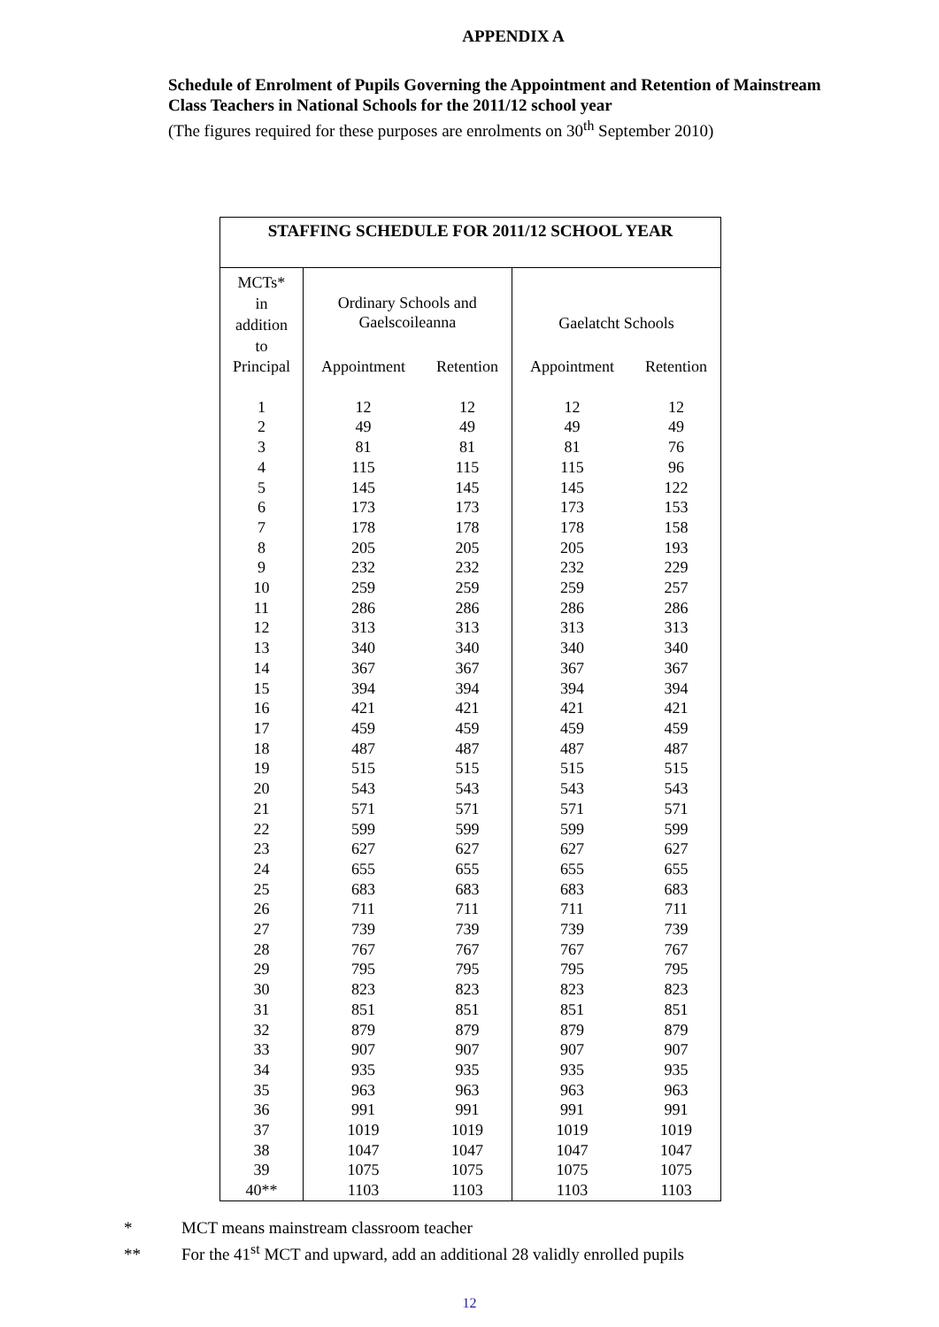APPENDIX A
Schedule of Enrolment of Pupils Governing the Appointment and Retention of Mainstream Class Teachers in National Schools for the 2011/12 school year
(The figures required for these purposes are enrolments on 30<sup>th</sup> September 2010)
| STAFFING SCHEDULE FOR 2011/12 SCHOOL YEAR | | | | |
| --- | --- | --- | --- | --- |
| MCTs* in addition to | Ordinary Schools and Gaelscoileanna | | Gaelatcht Schools | |
| Principal | Appointment | Retention | Appointment | Retention |
| 1 | 12 | 12 | 12 | 12 |
| 2 | 49 | 49 | 49 | 49 |
| 3 | 81 | 81 | 81 | 76 |
| 4 | 115 | 115 | 115 | 96 |
| 5 | 145 | 145 | 145 | 122 |
| 6 | 173 | 173 | 173 | 153 |
| 7 | 178 | 178 | 178 | 158 |
| 8 | 205 | 205 | 205 | 193 |
| 9 | 232 | 232 | 232 | 229 |
| 10 | 259 | 259 | 259 | 257 |
| 11 | 286 | 286 | 286 | 286 |
| 12 | 313 | 313 | 313 | 313 |
| 13 | 340 | 340 | 340 | 340 |
| 14 | 367 | 367 | 367 | 367 |
| 15 | 394 | 394 | 394 | 394 |
| 16 | 421 | 421 | 421 | 421 |
| 17 | 459 | 459 | 459 | 459 |
| 18 | 487 | 487 | 487 | 487 |
| 19 | 515 | 515 | 515 | 515 |
| 20 | 543 | 543 | 543 | 543 |
| 21 | 571 | 571 | 571 | 571 |
| 22 | 599 | 599 | 599 | 599 |
| 23 | 627 | 627 | 627 | 627 |
| 24 | 655 | 655 | 655 | 655 |
| 25 | 683 | 683 | 683 | 683 |
| 26 | 711 | 711 | 711 | 711 |
| 27 | 739 | 739 | 739 | 739 |
| 28 | 767 | 767 | 767 | 767 |
| 29 | 795 | 795 | 795 | 795 |
| 30 | 823 | 823 | 823 | 823 |
| 31 | 851 | 851 | 851 | 851 |
| 32 | 879 | 879 | 879 | 879 |
| 33 | 907 | 907 | 907 | 907 |
| 34 | 935 | 935 | 935 | 935 |
| 35 | 963 | 963 | 963 | 963 |
| 36 | 991 | 991 | 991 | 991 |
| 37 | 1019 | 1019 | 1019 | 1019 |
| 38 | 1047 | 1047 | 1047 | 1047 |
| 39 | 1075 | 1075 | 1075 | 1075 |
| 40** | 1103 | 1103 | 1103 | 1103 |
* MCT means mainstream classroom teacher
** For the 41<sup>st</sup> MCT and upward, add an additional 28 validly enrolled pupils
12